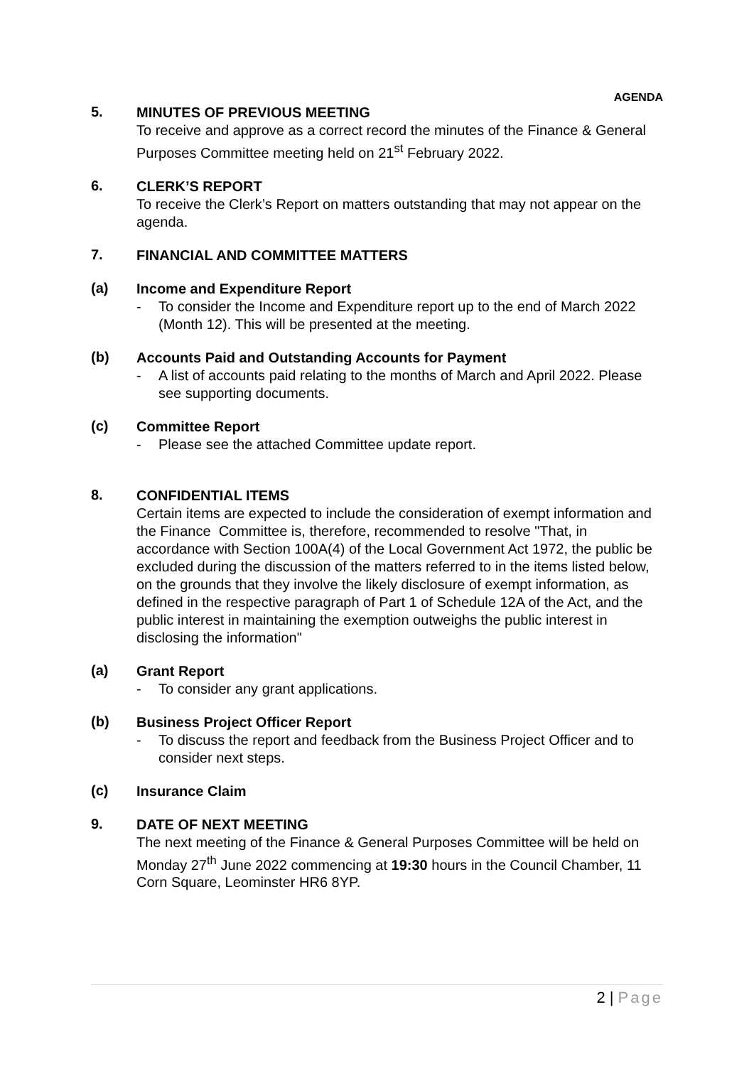AGENDA
5.
MINUTES OF PREVIOUS MEETING
To receive and approve as a correct record the minutes of the Finance & General Purposes Committee meeting held on 21<sup>st</sup> February 2022.
6.
CLERK’S REPORT
To receive the Clerk’s Report on matters outstanding that may not appear on the agenda.
7.
FINANCIAL AND COMMITTEE MATTERS
(a)
Income and Expenditure Report
- To consider the Income and Expenditure report up to the end of March 2022 (Month 12). This will be presented at the meeting.
(b)
Accounts Paid and Outstanding Accounts for Payment
- A list of accounts paid relating to the months of March and April 2022. Please see supporting documents.
(c)
Committee Report
- Please see the attached Committee update report.
8.
CONFIDENTIAL ITEMS
Certain items are expected to include the consideration of exempt information and the Finance Committee is, therefore, recommended to resolve "That, in accordance with Section 100A(4) of the Local Government Act 1972, the public be excluded during the discussion of the matters referred to in the items listed below, on the grounds that they involve the likely disclosure of exempt information, as defined in the respective paragraph of Part 1 of Schedule 12A of the Act, and the public interest in maintaining the exemption outweighs the public interest in disclosing the information"
(a)
Grant Report
- To consider any grant applications.
(b)
Business Project Officer Report
- To discuss the report and feedback from the Business Project Officer and to consider next steps.
(c)
Insurance Claim
9.
DATE OF NEXT MEETING
The next meeting of the Finance & General Purposes Committee will be held on Monday 27<sup>th</sup> June 2022 commencing at 19:30 hours in the Council Chamber, 11 Corn Square, Leominster HR6 8YP.
2 | Page